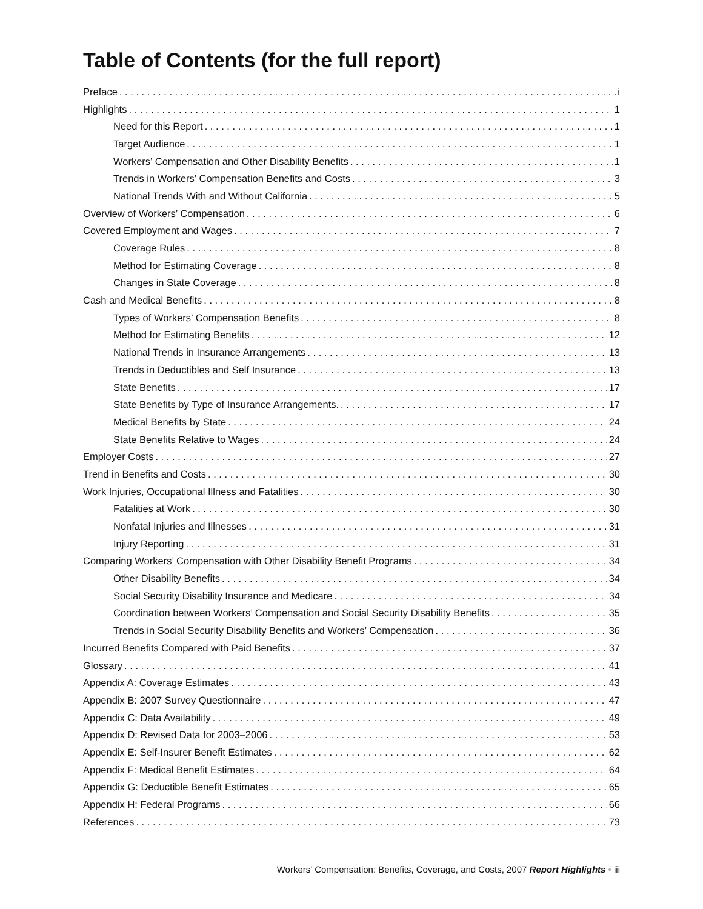Table of Contents (for the full report)
Preface i
Highlights 1
Need for this Report 1
Target Audience 1
Workers’ Compensation and Other Disability Benefits 1
Trends in Workers’ Compensation Benefits and Costs 3
National Trends With and Without California 5
Overview of Workers’ Compensation 6
Covered Employment and Wages 7
Coverage Rules 8
Method for Estimating Coverage 8
Changes in State Coverage 8
Cash and Medical Benefits 8
Types of Workers’ Compensation Benefits 8
Method for Estimating Benefits 12
National Trends in Insurance Arrangements 13
Trends in Deductibles and Self Insurance 13
State Benefits 17
State Benefits by Type of Insurance Arrangements. 17
Medical Benefits by State 24
State Benefits Relative to Wages 24
Employer Costs 27
Trend in Benefits and Costs 30
Work Injuries, Occupational Illness and Fatalities 30
Fatalities at Work 30
Nonfatal Injuries and Illnesses 31
Injury Reporting 31
Comparing Workers’ Compensation with Other Disability Benefit Programs 34
Other Disability Benefits 34
Social Security Disability Insurance and Medicare 34
Coordination between Workers’ Compensation and Social Security Disability Benefits 35
Trends in Social Security Disability Benefits and Workers’ Compensation 36
Incurred Benefits Compared with Paid Benefits 37
Glossary 41
Appendix A: Coverage Estimates 43
Appendix B: 2007 Survey Questionnaire 47
Appendix C: Data Availability 49
Appendix D: Revised Data for 2003–2006 53
Appendix E: Self-Insurer Benefit Estimates 62
Appendix F: Medical Benefit Estimates 64
Appendix G: Deductible Benefit Estimates 65
Appendix H: Federal Programs 66
References 73
Workers’ Compensation: Benefits, Coverage, and Costs, 2007 Report Highlights • iii